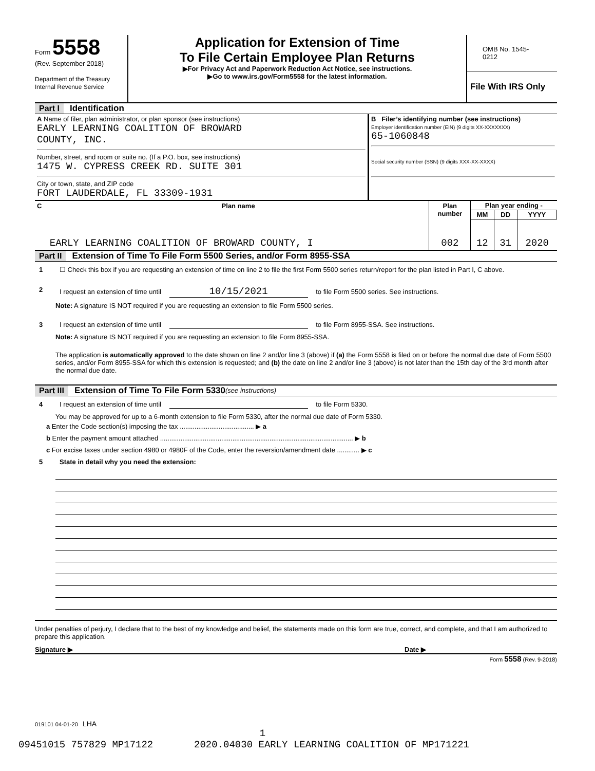| Form 5558 (Rev. September 2018) Department of the Treasury Internal Revenue Service | Application for Extension of Time To File Certain Employee Plan Returns ▶For Privacy Act and Paperwork Reduction Act Notice, see instructions. ▶Go to www.irs.gov/Form5558 for the latest information. | OMB No. 1545-0212 File With IRS Only |
Part I Identification
| A Name of filer, plan administrator, or plan sponsor (see instructions) EARLY LEARNING COALITION OF BROWARD COUNTY, INC. Number, street, and room or suite no. (If a P.O. box, see instructions) 1475 W. CYPRESS CREEK RD. SUITE 301 City or town, state, and ZIP code FORT LAUDERDALE, FL 33309-1931 | B Filer’s identifying number (see instructions) Employer identification number (EIN) (9 digits XX-XXXXXXX) 65-1060848 Social security number (SSN) (9 digits XXX-XX-XXXX) |
| C | Plan name | Plan number | Plan year ending - | | |
| | | | MM | DD | YYYY |
| | EARLY LEARNING COALITION OF BROWARD COUNTY, I | 002 | 12 | 31 | 2020 |
Part II Extension of Time To File Form 5500 Series, and/or Form 8955-SSA
1 ☐ Check this box if you are requesting an extension of time on line 2 to file the first Form 5500 series return/report for the plan listed in Part I, C above.
2 I request an extension of time until 10/15/2021 to file Form 5500 series. See instructions.
Note: A signature IS NOT required if you are requesting an extension to file Form 5500 series.
3 I request an extension of time until to file Form 8955-SSA. See instructions.
Note: A signature IS NOT required if you are requesting an extension to file Form 8955-SSA.
The application is automatically approved to the date shown on line 2 and/or line 3 (above) if (a) the Form 5558 is filed on or before the normal due date of Form 5500 series, and/or Form 8955-SSA for which this extension is requested; and (b) the date on line 2 and/or line 3 (above) is not later than the 15th day of the 3rd month after the normal due date.
Part III Extension of Time To File Form 5330 (see instructions)
4 I request an extension of time until to file Form 5330.
You may be approved for up to a 6-month extension to file Form 5330, after the normal due date of Form 5330.
a Enter the Code section(s) imposing the tax ........................................ ▶ a
b Enter the payment amount attached ........................................................................................................ ▶ b
c For excise taxes under section 4980 or 4980F of the Code, enter the reversion/amendment date ............ ▶ c
5 State in detail why you need the extension:
Under penalties of perjury, I declare that to the best of my knowledge and belief, the statements made on this form are true, correct, and complete, and that I am authorized to prepare this application.
Signature ▶ Date ▶
Form 5558 (Rev. 9-2018)
019101 04-01-20 LHA
1
09451015 757829 MP17122 2020.04030 EARLY LEARNING COALITION OF MP171221